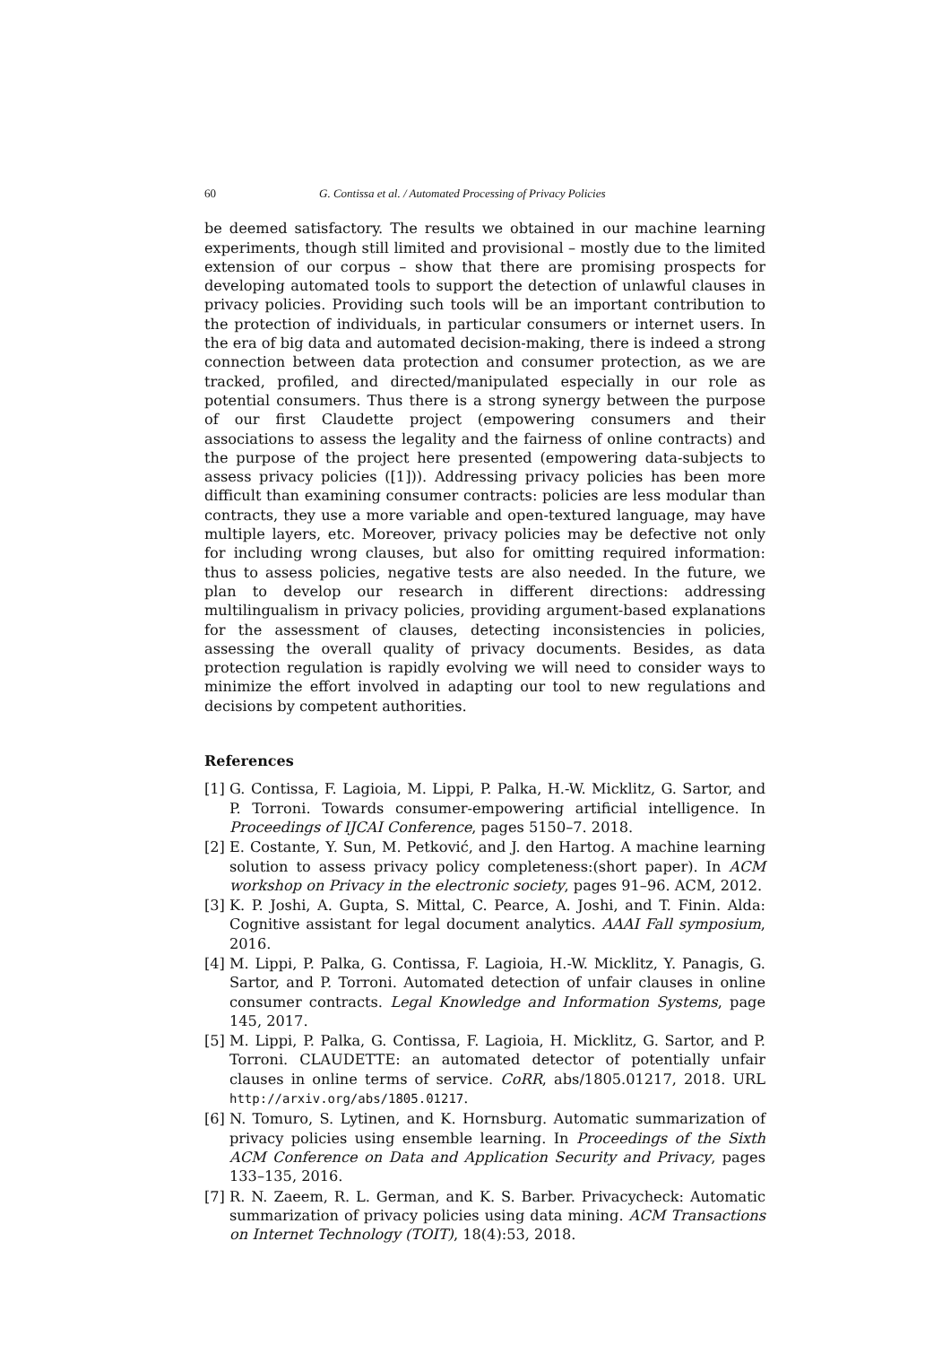60 G. Contissa et al. / Automated Processing of Privacy Policies
be deemed satisfactory. The results we obtained in our machine learning experiments, though still limited and provisional – mostly due to the limited extension of our corpus – show that there are promising prospects for developing automated tools to support the detection of unlawful clauses in privacy policies. Providing such tools will be an important contribution to the protection of individuals, in particular consumers or internet users. In the era of big data and automated decision-making, there is indeed a strong connection between data protection and consumer protection, as we are tracked, profiled, and directed/manipulated especially in our role as potential consumers. Thus there is a strong synergy between the purpose of our first Claudette project (empowering consumers and their associations to assess the legality and the fairness of online contracts) and the purpose of the project here presented (empowering data-subjects to assess privacy policies ([1])). Addressing privacy policies has been more difficult than examining consumer contracts: policies are less modular than contracts, they use a more variable and open-textured language, may have multiple layers, etc. Moreover, privacy policies may be defective not only for including wrong clauses, but also for omitting required information: thus to assess policies, negative tests are also needed. In the future, we plan to develop our research in different directions: addressing multilingualism in privacy policies, providing argument-based explanations for the assessment of clauses, detecting inconsistencies in policies, assessing the overall quality of privacy documents. Besides, as data protection regulation is rapidly evolving we will need to consider ways to minimize the effort involved in adapting our tool to new regulations and decisions by competent authorities.
References
[1] G. Contissa, F. Lagioia, M. Lippi, P. Palka, H.-W. Micklitz, G. Sartor, and P. Torroni. Towards consumer-empowering artificial intelligence. In Proceedings of IJCAI Conference, pages 5150–7. 2018.
[2] E. Costante, Y. Sun, M. Petković, and J. den Hartog. A machine learning solution to assess privacy policy completeness:(short paper). In ACM workshop on Privacy in the electronic society, pages 91–96. ACM, 2012.
[3] K. P. Joshi, A. Gupta, S. Mittal, C. Pearce, A. Joshi, and T. Finin. Alda: Cognitive assistant for legal document analytics. AAAI Fall symposium, 2016.
[4] M. Lippi, P. Palka, G. Contissa, F. Lagioia, H.-W. Micklitz, Y. Panagis, G. Sartor, and P. Torroni. Automated detection of unfair clauses in online consumer contracts. Legal Knowledge and Information Systems, page 145, 2017.
[5] M. Lippi, P. Palka, G. Contissa, F. Lagioia, H. Micklitz, G. Sartor, and P. Torroni. CLAUDETTE: an automated detector of potentially unfair clauses in online terms of service. CoRR, abs/1805.01217, 2018. URL http://arxiv.org/abs/1805.01217.
[6] N. Tomuro, S. Lytinen, and K. Hornsburg. Automatic summarization of privacy policies using ensemble learning. In Proceedings of the Sixth ACM Conference on Data and Application Security and Privacy, pages 133–135, 2016.
[7] R. N. Zaeem, R. L. German, and K. S. Barber. Privacycheck: Automatic summarization of privacy policies using data mining. ACM Transactions on Internet Technology (TOIT), 18(4):53, 2018.